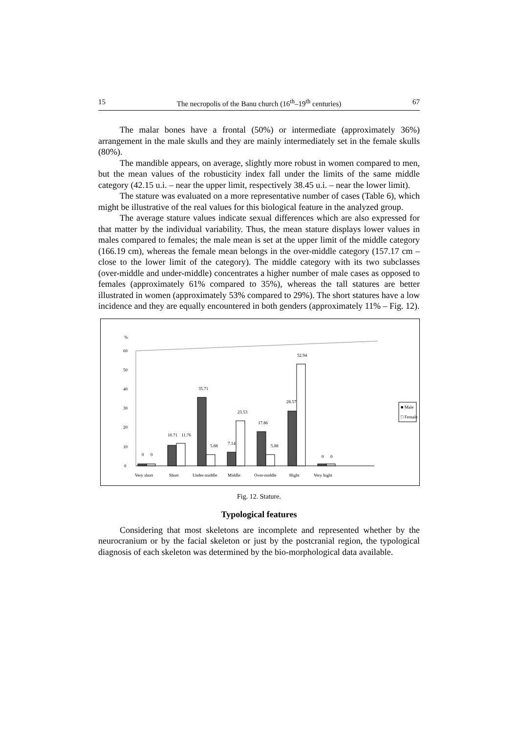15 The necropolis of the Banu church (16<sup>th</sup>–19<sup>th</sup> centuries) 67
The malar bones have a frontal (50%) or intermediate (approximately 36%) arrangement in the male skulls and they are mainly intermediately set in the female skulls (80%).
The mandible appears, on average, slightly more robust in women compared to men, but the mean values of the robusticity index fall under the limits of the same middle category (42.15 u.i. – near the upper limit, respectively 38.45 u.i. – near the lower limit).
The stature was evaluated on a more representative number of cases (Table 6), which might be illustrative of the real values for this biological feature in the analyzed group.
The average stature values indicate sexual differences which are also expressed for that matter by the individual variability. Thus, the mean stature displays lower values in males compared to females; the male mean is set at the upper limit of the middle category (166.19 cm), whereas the female mean belongs in the over-middle category (157.17 cm – close to the lower limit of the category). The middle category with its two subclasses (over-middle and under-middle) concentrates a higher number of male cases as opposed to females (approximately 61% compared to 35%), whereas the tall statures are better illustrated in women (approximately 53% compared to 29%). The short statures have a low incidence and they are equally encountered in both genders (approximately 11% – Fig. 12).
%
60
50
40
30
20
10
0
0
0
10.71
11.76
35.71
5.88
7.14
23.53
17.86
5.88
28.57
52.94
0
0
Very short
Short
Under-middle
Middle
Over-middle
Hight
Very hight
■ Male
□ Female
Fig. 12. Stature.
Typological features
Considering that most skeletons are incomplete and represented whether by the neurocranium or by the facial skeleton or just by the postcranial region, the typological diagnosis of each skeleton was determined by the bio-morphological data available.